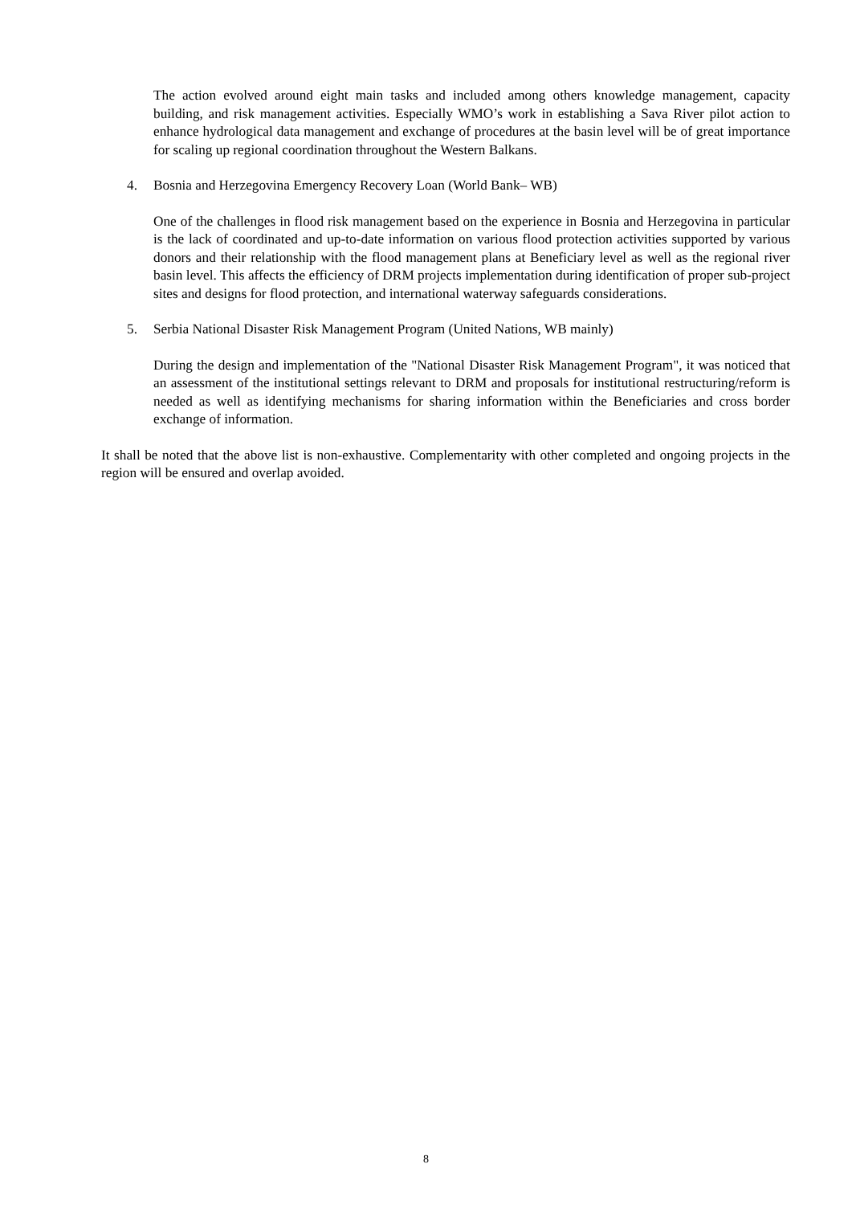The action evolved around eight main tasks and included among others knowledge management, capacity building, and risk management activities. Especially WMO’s work in establishing a Sava River pilot action to enhance hydrological data management and exchange of procedures at the basin level will be of great importance for scaling up regional coordination throughout the Western Balkans.
4. Bosnia and Herzegovina Emergency Recovery Loan (World Bank– WB)
One of the challenges in flood risk management based on the experience in Bosnia and Herzegovina in particular is the lack of coordinated and up-to-date information on various flood protection activities supported by various donors and their relationship with the flood management plans at Beneficiary level as well as the regional river basin level. This affects the efficiency of DRM projects implementation during identification of proper sub-project sites and designs for flood protection, and international waterway safeguards considerations.
5. Serbia National Disaster Risk Management Program (United Nations, WB mainly)
During the design and implementation of the "National Disaster Risk Management Program", it was noticed that an assessment of the institutional settings relevant to DRM and proposals for institutional restructuring/reform is needed as well as identifying mechanisms for sharing information within the Beneficiaries and cross border exchange of information.
It shall be noted that the above list is non-exhaustive. Complementarity with other completed and ongoing projects in the region will be ensured and overlap avoided.
8